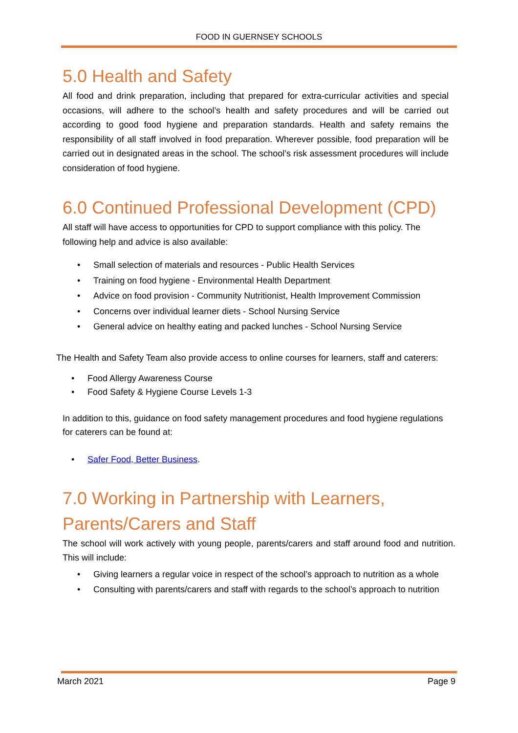FOOD IN GUERNSEY SCHOOLS
5.0 Health and Safety
All food and drink preparation, including that prepared for extra-curricular activities and special occasions, will adhere to the school’s health and safety procedures and will be carried out according to good food hygiene and preparation standards. Health and safety remains the responsibility of all staff involved in food preparation. Wherever possible, food preparation will be carried out in designated areas in the school. The school’s risk assessment procedures will include consideration of food hygiene.
6.0 Continued Professional Development (CPD)
All staff will have access to opportunities for CPD to support compliance with this policy. The following help and advice is also available:
• Small selection of materials and resources - Public Health Services
• Training on food hygiene - Environmental Health Department
• Advice on food provision - Community Nutritionist, Health Improvement Commission
• Concerns over individual learner diets - School Nursing Service
• General advice on healthy eating and packed lunches - School Nursing Service
The Health and Safety Team also provide access to online courses for learners, staff and caterers:
• Food Allergy Awareness Course
• Food Safety & Hygiene Course Levels 1-3
In addition to this, guidance on food safety management procedures and food hygiene regulations for caterers can be found at:
• Safer Food, Better Business.
7.0 Working in Partnership with Learners, Parents/Carers and Staff
The school will work actively with young people, parents/carers and staff around food and nutrition. This will include:
• Giving learners a regular voice in respect of the school’s approach to nutrition as a whole
• Consulting with parents/carers and staff with regards to the school’s approach to nutrition
March 2021 Page 9